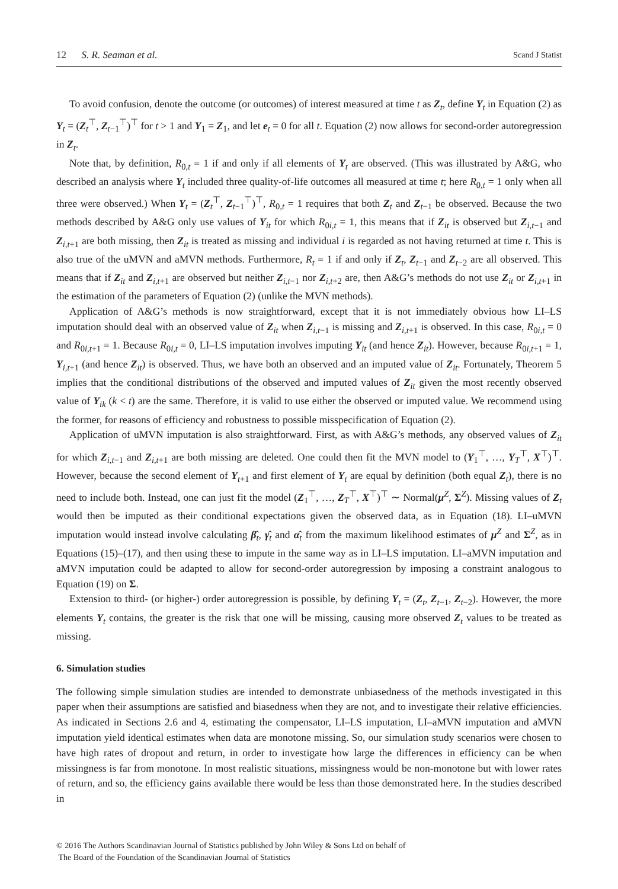12 S. R. Seaman et al. Scand J Statist
To avoid confusion, denote the outcome (or outcomes) of interest measured at time t as Z<sub>t</sub>, define Y<sub>t</sub> in Equation (2) as Y<sub>t</sub> = (Z<sub>t</sub><sup>⊤</sup>, Z<sub>t−1</sub><sup>⊤</sup>)<sup>⊤</sup> for t > 1 and Y<sub>1</sub> = Z<sub>1</sub>, and let e<sub>t</sub> = 0 for all t. Equation (2) now allows for second-order autoregression in Z<sub>t</sub>.
Note that, by definition, R<sub>0,t</sub> = 1 if and only if all elements of Y<sub>t</sub> are observed. (This was illustrated by A&G, who described an analysis where Y<sub>t</sub> included three quality-of-life outcomes all measured at time t; here R<sub>0,t</sub> = 1 only when all three were observed.) When Y<sub>t</sub> = (Z<sub>t</sub><sup>⊤</sup>, Z<sub>t−1</sub><sup>⊤</sup>)<sup>⊤</sup>, R<sub>0,t</sub> = 1 requires that both Z<sub>t</sub> and Z<sub>t−1</sub> be observed. Because the two methods described by A&G only use values of Y<sub>it</sub> for which R<sub>0i,t</sub> = 1, this means that if Z<sub>it</sub> is observed but Z<sub>i,t−1</sub> and Z<sub>i,t+1</sub> are both missing, then Z<sub>it</sub> is treated as missing and individual i is regarded as not having returned at time t. This is also true of the uMVN and aMVN methods. Furthermore, R<sub>t</sub> = 1 if and only if Z<sub>t</sub>, Z<sub>t−1</sub> and Z<sub>t−2</sub> are all observed. This means that if Z<sub>it</sub> and Z<sub>i,t+1</sub> are observed but neither Z<sub>i,t−1</sub> nor Z<sub>i,t+2</sub> are, then A&G’s methods do not use Z<sub>it</sub> or Z<sub>i,t+1</sub> in the estimation of the parameters of Equation (2) (unlike the MVN methods).
Application of A&G’s methods is now straightforward, except that it is not immediately obvious how LI–LS imputation should deal with an observed value of Z<sub>it</sub> when Z<sub>i,t−1</sub> is missing and Z<sub>i,t+1</sub> is observed. In this case, R<sub>0i,t</sub> = 0 and R<sub>0i,t+1</sub> = 1. Because R<sub>0i,t</sub> = 0, LI–LS imputation involves imputing Y<sub>it</sub> (and hence Z<sub>it</sub>). However, because R<sub>0i,t+1</sub> = 1, Y<sub>i,t+1</sub> (and hence Z<sub>it</sub>) is observed. Thus, we have both an observed and an imputed value of Z<sub>it</sub>. Fortunately, Theorem 5 implies that the conditional distributions of the observed and imputed values of Z<sub>it</sub> given the most recently observed value of Y<sub>ik</sub> (k < t) are the same. Therefore, it is valid to use either the observed or imputed value. We recommend using the former, for reasons of efficiency and robustness to possible misspecification of Equation (2).
Application of uMVN imputation is also straightforward. First, as with A&G’s methods, any observed values of Z<sub>it</sub> for which Z<sub>i,t−1</sub> and Z<sub>i,t+1</sub> are both missing are deleted. One could then fit the MVN model to (Y<sub>1</sub><sup>⊤</sup>, …, Y<sub>T</sub><sup>⊤</sup>, X<sup>⊤</sup>)<sup>⊤</sup>. However, because the second element of Y<sub>t+1</sub> and first element of Y<sub>t</sub> are equal by definition (both equal Z<sub>t</sub>), there is no need to include both. Instead, one can just fit the model (Z<sub>1</sub><sup>⊤</sup>, …, Z<sub>T</sub><sup>⊤</sup>, X<sup>⊤</sup>)<sup>⊤</sup> ∼ Normal(μ<sup>Z</sup>, Σ<sup>Z</sup>). Missing values of Z<sub>t</sub> would then be imputed as their conditional expectations given the observed data, as in Equation (18). LI–uMVN imputation would instead involve calculating β̂<sub>t</sub>, γ̂<sub>t</sub> and α̂<sub>t</sub> from the maximum likelihood estimates of μ<sup>Z</sup> and Σ<sup>Z</sup>, as in Equations (15)–(17), and then using these to impute in the same way as in LI–LS imputation. LI–aMVN imputation and aMVN imputation could be adapted to allow for second-order autoregression by imposing a constraint analogous to Equation (19) on Σ.
Extension to third- (or higher-) order autoregression is possible, by defining Y<sub>t</sub> = (Z<sub>t</sub>, Z<sub>t−1</sub>, Z<sub>t−2</sub>). However, the more elements Y<sub>t</sub> contains, the greater is the risk that one will be missing, causing more observed Z<sub>t</sub> values to be treated as missing.
6. Simulation studies
The following simple simulation studies are intended to demonstrate unbiasedness of the methods investigated in this paper when their assumptions are satisfied and biasedness when they are not, and to investigate their relative efficiencies. As indicated in Sections 2.6 and 4, estimating the compensator, LI–LS imputation, LI–aMVN imputation and aMVN imputation yield identical estimates when data are monotone missing. So, our simulation study scenarios were chosen to have high rates of dropout and return, in order to investigate how large the differences in efficiency can be when missingness is far from monotone. In most realistic situations, missingness would be non-monotone but with lower rates of return, and so, the efficiency gains available there would be less than those demonstrated here. In the studies described in
© 2016 The Authors Scandinavian Journal of Statistics published by John Wiley & Sons Ltd on behalf of
The Board of the Foundation of the Scandinavian Journal of Statistics